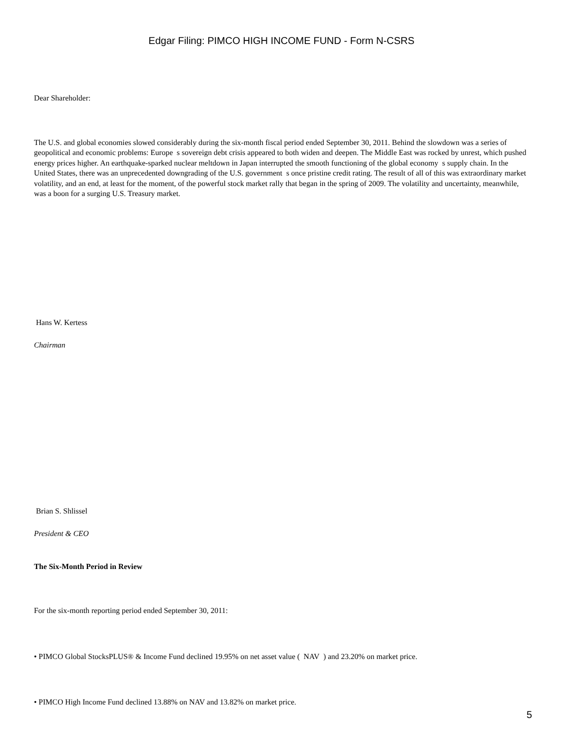Edgar Filing: PIMCO HIGH INCOME FUND - Form N-CSRS
Dear Shareholder:
The U.S. and global economies slowed considerably during the six-month fiscal period ended September 30, 2011. Behind the slowdown was a series of geopolitical and economic problems: Europe s sovereign debt crisis appeared to both widen and deepen. The Middle East was rocked by unrest, which pushed energy prices higher. An earthquake-sparked nuclear meltdown in Japan interrupted the smooth functioning of the global economy s supply chain. In the United States, there was an unprecedented downgrading of the U.S. government s once pristine credit rating. The result of all of this was extraordinary market volatility, and an end, at least for the moment, of the powerful stock market rally that began in the spring of 2009. The volatility and uncertainty, meanwhile, was a boon for a surging U.S. Treasury market.
Hans W. Kertess
Chairman
Brian S. Shlissel
President & CEO
The Six-Month Period in Review
For the six-month reporting period ended September 30, 2011:
• PIMCO Global StocksPLUS® & Income Fund declined 19.95% on net asset value ( NAV ) and 23.20% on market price.
• PIMCO High Income Fund declined 13.88% on NAV and 13.82% on market price.
5